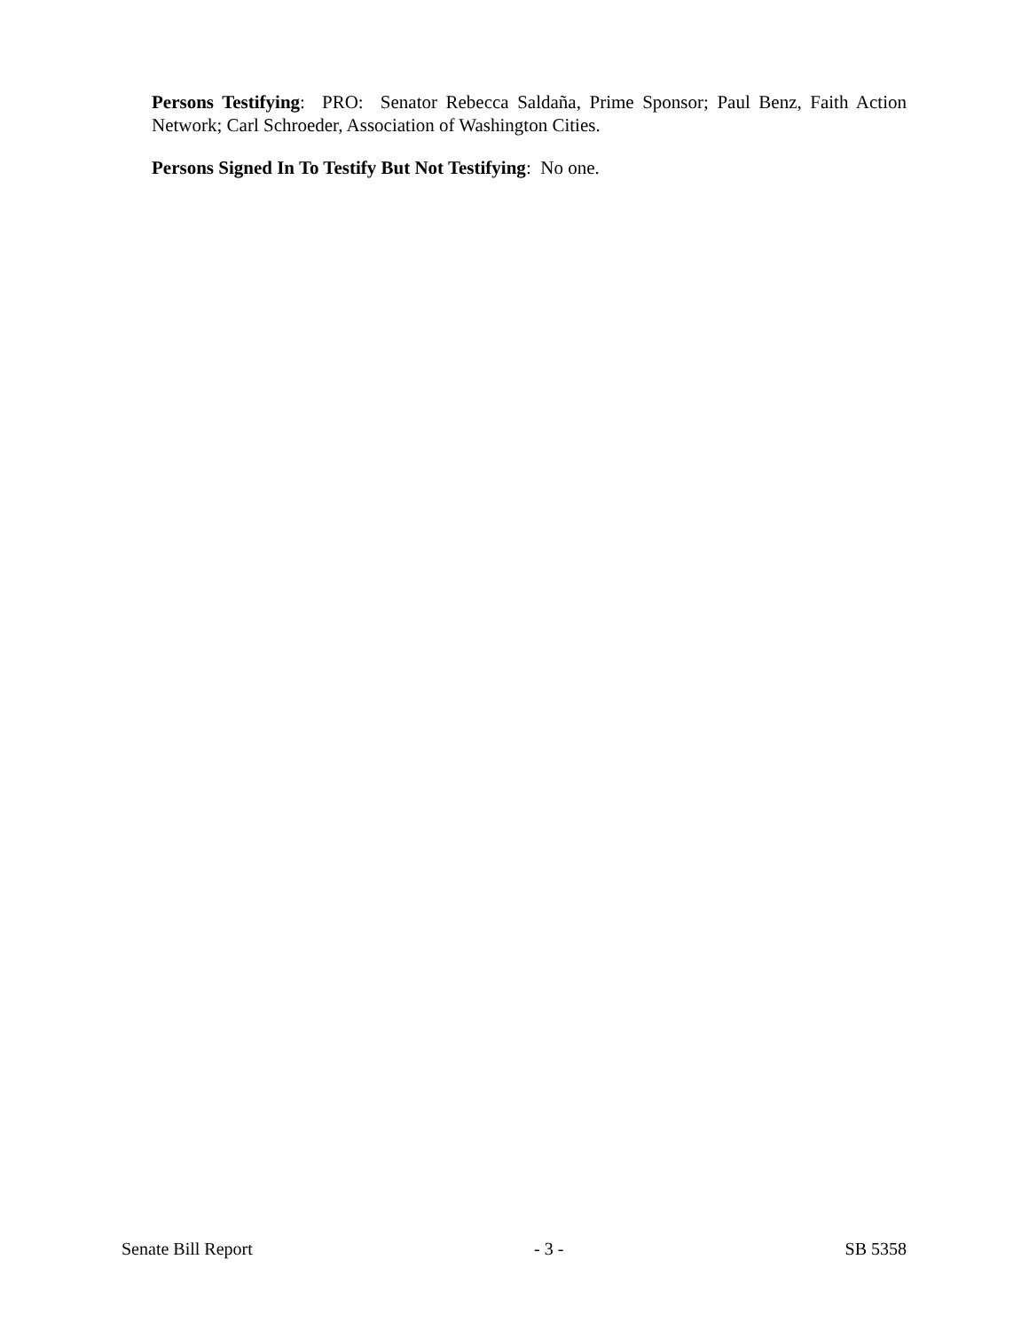Persons Testifying: PRO: Senator Rebecca Saldaña, Prime Sponsor; Paul Benz, Faith Action Network; Carl Schroeder, Association of Washington Cities.
Persons Signed In To Testify But Not Testifying: No one.
Senate Bill Report - 3 - SB 5358